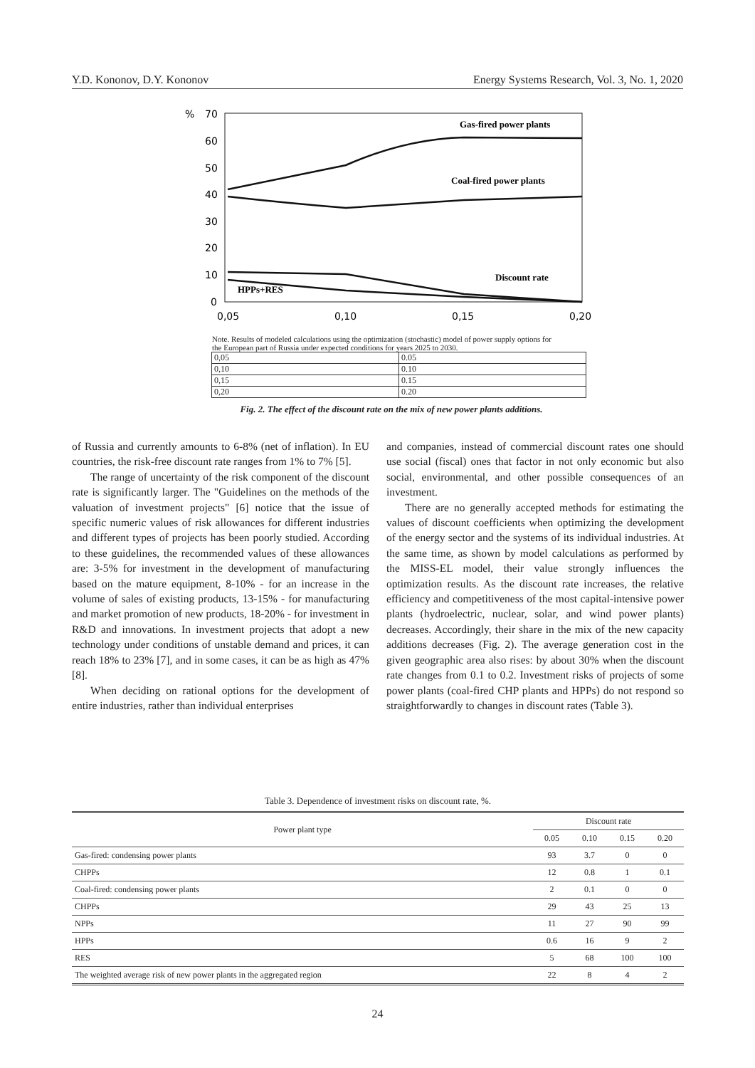Y.D. Kononov, D.Y. Kononov Energy Systems Research, Vol. 3, No. 1, 2020
%
70
60
50
40
30
20
10
0
0,05
0,10
0,15
0,20
Gas-fired power plants
Coal-fired power plants
Discount rate
HPPs+RES
Note. Results of modeled calculations using the optimization (stochastic) model of power supply options for the European part of Russia under expected conditions for years 2025 to 2030.
| 0,05 | 0.05 |
| 0,10 | 0.10 |
| 0,15 | 0.15 |
| 0,20 | 0.20 |
Fig. 2. The effect of the discount rate on the mix of new power plants additions.
of Russia and currently amounts to 6-8% (net of inflation). In EU countries, the risk-free discount rate ranges from 1% to 7% [5].
The range of uncertainty of the risk component of the discount rate is significantly larger. The "Guidelines on the methods of the valuation of investment projects" [6] notice that the issue of specific numeric values of risk allowances for different industries and different types of projects has been poorly studied. According to these guidelines, the recommended values of these allowances are: 3-5% for investment in the development of manufacturing based on the mature equipment, 8-10% - for an increase in the volume of sales of existing products, 13-15% - for manufacturing and market promotion of new products, 18-20% - for investment in R&D and innovations. In investment projects that adopt a new technology under conditions of unstable demand and prices, it can reach 18% to 23% [7], and in some cases, it can be as high as 47% [8].
When deciding on rational options for the development of entire industries, rather than individual enterprises
and companies, instead of commercial discount rates one should use social (fiscal) ones that factor in not only economic but also social, environmental, and other possible consequences of an investment.
There are no generally accepted methods for estimating the values of discount coefficients when optimizing the development of the energy sector and the systems of its individual industries. At the same time, as shown by model calculations as performed by the MISS-EL model, their value strongly influences the optimization results. As the discount rate increases, the relative efficiency and competitiveness of the most capital-intensive power plants (hydroelectric, nuclear, solar, and wind power plants) decreases. Accordingly, their share in the mix of the new capacity additions decreases (Fig. 2). The average generation cost in the given geographic area also rises: by about 30% when the discount rate changes from 0.1 to 0.2. Investment risks of projects of some power plants (coal-fired CHP plants and HPPs) do not respond so straightforwardly to changes in discount rates (Table 3).
Table 3. Dependence of investment risks on discount rate, %.
| Power plant type | Discount rate | | | |
| --- | --- | --- | --- | --- |
| | 0.05 | 0.10 | 0.15 | 0.20 |
| Gas-fired: condensing power plants | 93 | 3.7 | 0 | 0 |
| CHPPs | 12 | 0.8 | 1 | 0.1 |
| Coal-fired: condensing power plants | 2 | 0.1 | 0 | 0 |
| CHPPs | 29 | 43 | 25 | 13 |
| NPPs | 11 | 27 | 90 | 99 |
| HPPs | 0.6 | 16 | 9 | 2 |
| RES | 5 | 68 | 100 | 100 |
| The weighted average risk of new power plants in the aggregated region | 22 | 8 | 4 | 2 |
24